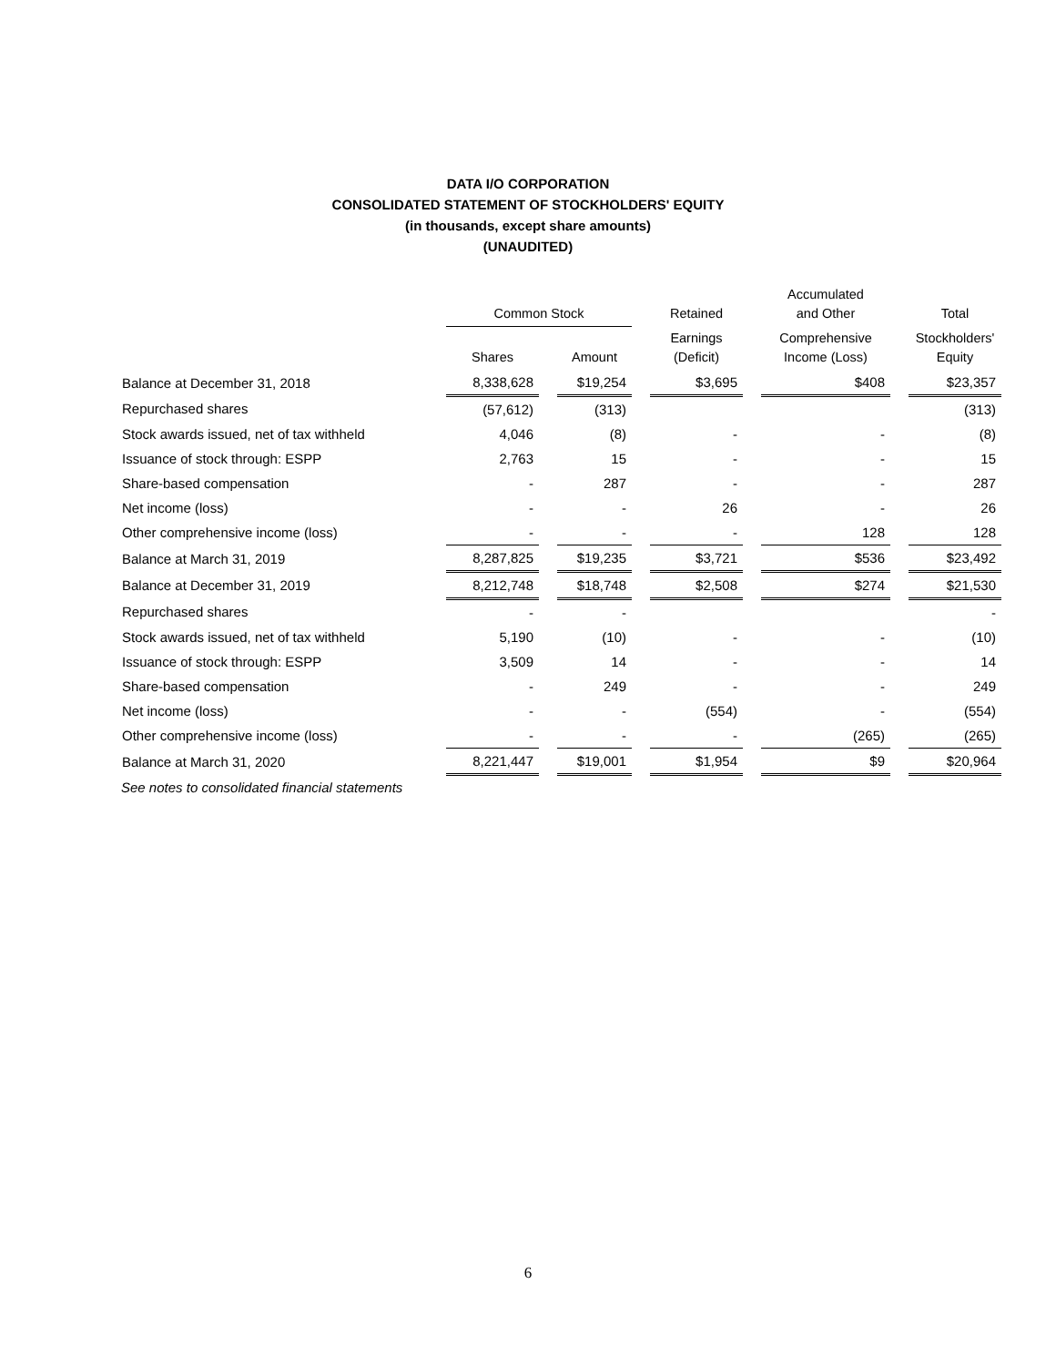DATA I/O CORPORATION
CONSOLIDATED STATEMENT OF STOCKHOLDERS' EQUITY
(in thousands, except share amounts)
(UNAUDITED)
| | Common Stock | | | | Retained | | Accumulated and Other | | Total |
| --- | --- | --- | --- | --- | --- | --- | --- | --- | --- |
| | Shares | | Amount | | Earnings (Deficit) | | Comprehensive Income (Loss) | | Stockholders' Equity |
| Balance at December 31, 2018 | 8,338,628 | | $19,254 | | $3,695 | | $408 | | $23,357 |
| Repurchased shares | (57,612) | | (313) | | | | | | (313) |
| Stock awards issued, net of tax withheld | 4,046 | | (8) | | - | | - | | (8) |
| Issuance of stock through: ESPP | 2,763 | | 15 | | - | | - | | 15 |
| Share-based compensation | - | | 287 | | - | | - | | 287 |
| Net income (loss) | - | | - | | 26 | | - | | 26 |
| Other comprehensive income (loss) | - | | - | | - | | 128 | | 128 |
| Balance at March 31, 2019 | 8,287,825 | | $19,235 | | $3,721 | | $536 | | $23,492 |
| Balance at December 31, 2019 | 8,212,748 | | $18,748 | | $2,508 | | $274 | | $21,530 |
| Repurchased shares | - | | - | | | | | | - |
| Stock awards issued, net of tax withheld | 5,190 | | (10) | | - | | - | | (10) |
| Issuance of stock through: ESPP | 3,509 | | 14 | | - | | - | | 14 |
| Share-based compensation | - | | 249 | | - | | - | | 249 |
| Net income (loss) | - | | - | | (554) | | - | | (554) |
| Other comprehensive income (loss) | - | | - | | - | | (265) | | (265) |
| Balance at March 31, 2020 | 8,221,447 | | $19,001 | | $1,954 | | $9 | | $20,964 |
See notes to consolidated financial statements
6